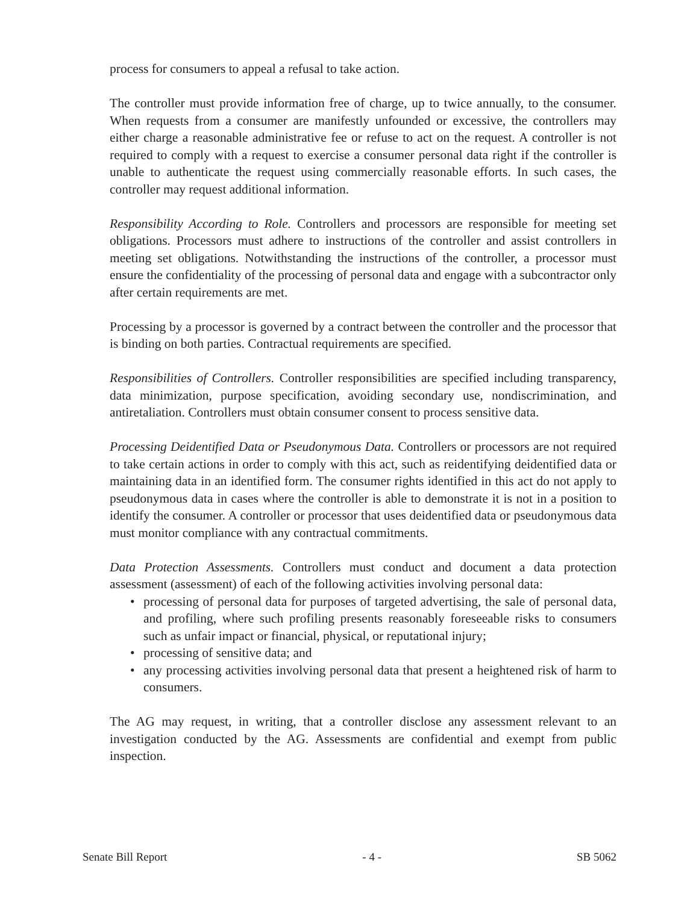process for consumers to appeal a refusal to take action.
The controller must provide information free of charge, up to twice annually, to the consumer. When requests from a consumer are manifestly unfounded or excessive, the controllers may either charge a reasonable administrative fee or refuse to act on the request. A controller is not required to comply with a request to exercise a consumer personal data right if the controller is unable to authenticate the request using commercially reasonable efforts. In such cases, the controller may request additional information.
Responsibility According to Role. Controllers and processors are responsible for meeting set obligations. Processors must adhere to instructions of the controller and assist controllers in meeting set obligations. Notwithstanding the instructions of the controller, a processor must ensure the confidentiality of the processing of personal data and engage with a subcontractor only after certain requirements are met.
Processing by a processor is governed by a contract between the controller and the processor that is binding on both parties. Contractual requirements are specified.
Responsibilities of Controllers. Controller responsibilities are specified including transparency, data minimization, purpose specification, avoiding secondary use, nondiscrimination, and antiretaliation. Controllers must obtain consumer consent to process sensitive data.
Processing Deidentified Data or Pseudonymous Data. Controllers or processors are not required to take certain actions in order to comply with this act, such as reidentifying deidentified data or maintaining data in an identified form. The consumer rights identified in this act do not apply to pseudonymous data in cases where the controller is able to demonstrate it is not in a position to identify the consumer. A controller or processor that uses deidentified data or pseudonymous data must monitor compliance with any contractual commitments.
Data Protection Assessments. Controllers must conduct and document a data protection assessment (assessment) of each of the following activities involving personal data:
• processing of personal data for purposes of targeted advertising, the sale of personal data, and profiling, where such profiling presents reasonably foreseeable risks to consumers such as unfair impact or financial, physical, or reputational injury;
• processing of sensitive data; and
• any processing activities involving personal data that present a heightened risk of harm to consumers.
The AG may request, in writing, that a controller disclose any assessment relevant to an investigation conducted by the AG. Assessments are confidential and exempt from public inspection.
Senate Bill Report - 4 - SB 5062